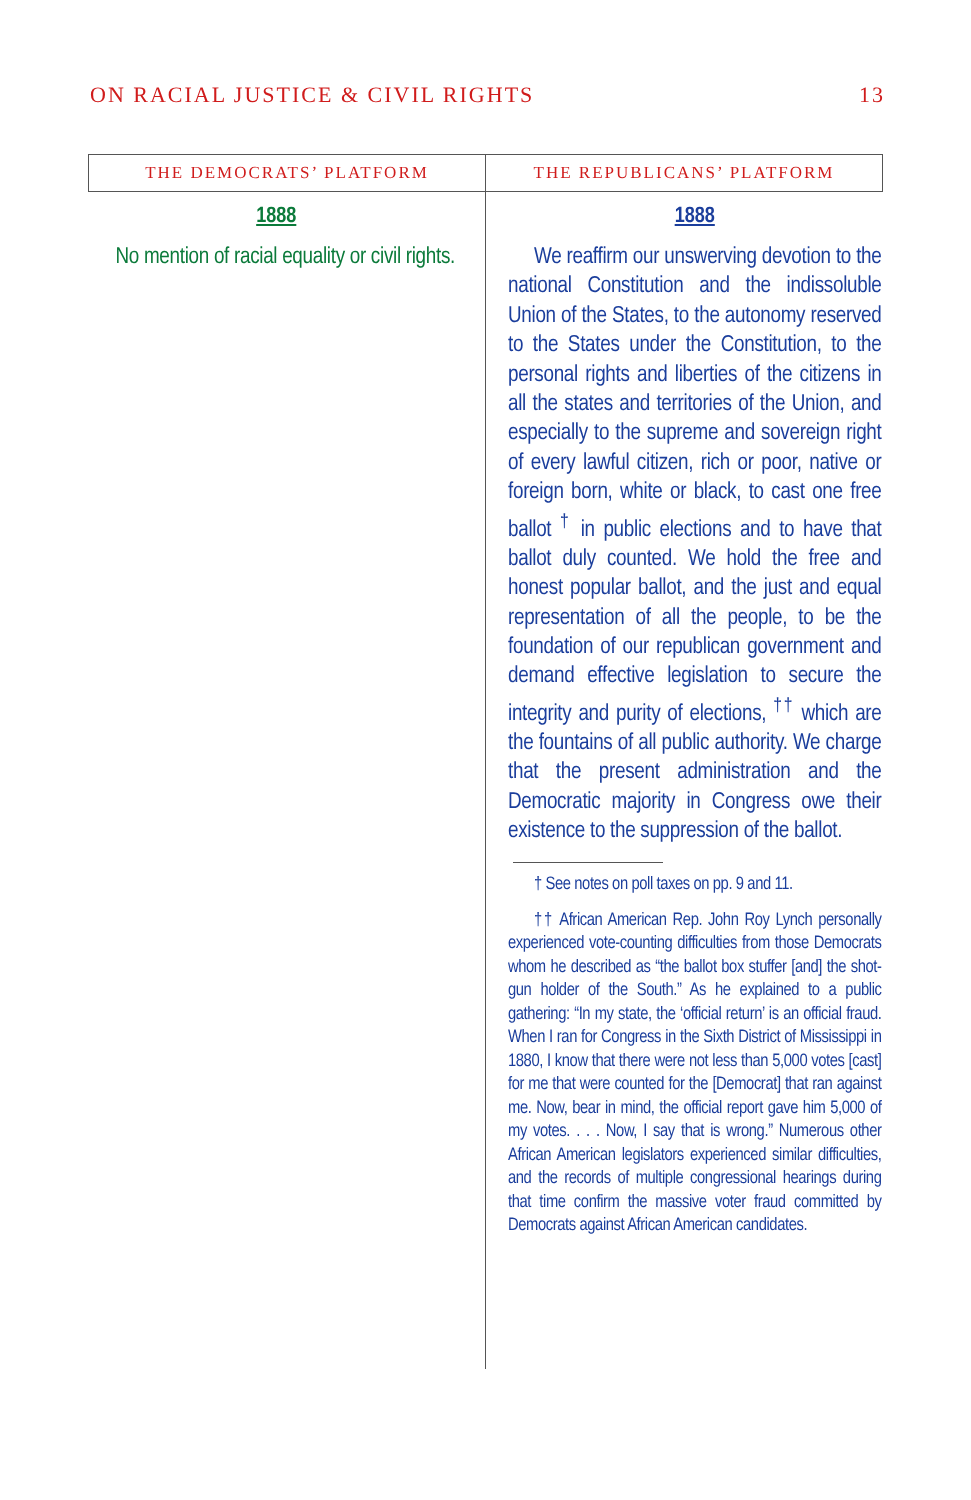ON RACIAL JUSTICE & CIVIL RIGHTS 13
| THE DEMOCRATS’ PLATFORM | THE REPUBLICANS’ PLATFORM |
| --- | --- |
| 1888 No mention of racial equality or civil rights. | 1888 We reaffirm our unswerving devotion to the national Constitution and the indissoluble Union of the States, to the autonomy reserved to the States under the Constitution, to the personal rights and liberties of the citizens in all the states and territories of the Union, and especially to the supreme and sovereign right of every lawful citizen, rich or poor, native or foreign born, white or black, to cast one free ballot <sup>†</sup> in public elections and to have that ballot duly counted. We hold the free and honest popular ballot, and the just and equal representation of all the people, to be the foundation of our republican government and demand effective legislation to secure the integrity and purity of elections, <sup>††</sup> which are the fountains of all public authority. We charge that the present administration and the Democratic majority in Congress owe their existence to the suppression of the ballot. † See notes on poll taxes on pp. 9 and 11. †† African American Rep. John Roy Lynch personally experienced vote-counting difficulties from those Democrats whom he described as “the ballot box stuffer [and] the shot-gun holder of the South.” As he explained to a public gathering: “In my state, the ‘official return’ is an official fraud. When I ran for Congress in the Sixth District of Mississippi in 1880, I know that there were not less than 5,000 votes [cast] for me that were counted for the [Democrat] that ran against me. Now, bear in mind, the official report gave him 5,000 of my votes. . . . Now, I say that is wrong.” Numerous other African American legislators experienced similar difficulties, and the records of multiple congressional hearings during that time confirm the massive voter fraud committed by Democrats against African American candidates. |